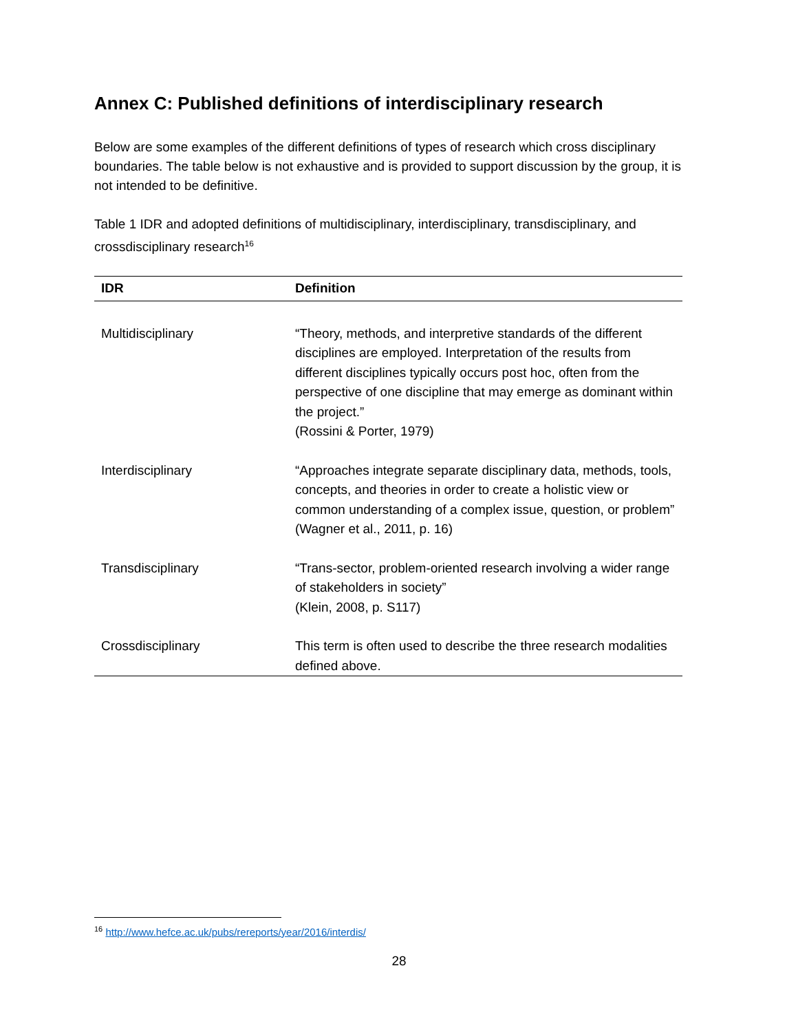Annex C: Published definitions of interdisciplinary research
Below are some examples of the different definitions of types of research which cross disciplinary boundaries. The table below is not exhaustive and is provided to support discussion by the group, it is not intended to be definitive.
Table 1 IDR and adopted definitions of multidisciplinary, interdisciplinary, transdisciplinary, and crossdisciplinary research<sup>16</sup>
| IDR | Definition |
| --- | --- |
| Multidisciplinary | “Theory, methods, and interpretive standards of the different disciplines are employed. Interpretation of the results from different disciplines typically occurs post hoc, often from the perspective of one discipline that may emerge as dominant within the project.” (Rossini & Porter, 1979) |
| Interdisciplinary | “Approaches integrate separate disciplinary data, methods, tools, concepts, and theories in order to create a holistic view or common understanding of a complex issue, question, or problem” (Wagner et al., 2011, p. 16) |
| Transdisciplinary | “Trans-sector, problem-oriented research involving a wider range of stakeholders in society” (Klein, 2008, p. S117) |
| Crossdisciplinary | This term is often used to describe the three research modalities defined above. |
<sup>16</sup> http://www.hefce.ac.uk/pubs/rereports/year/2016/interdis/
28